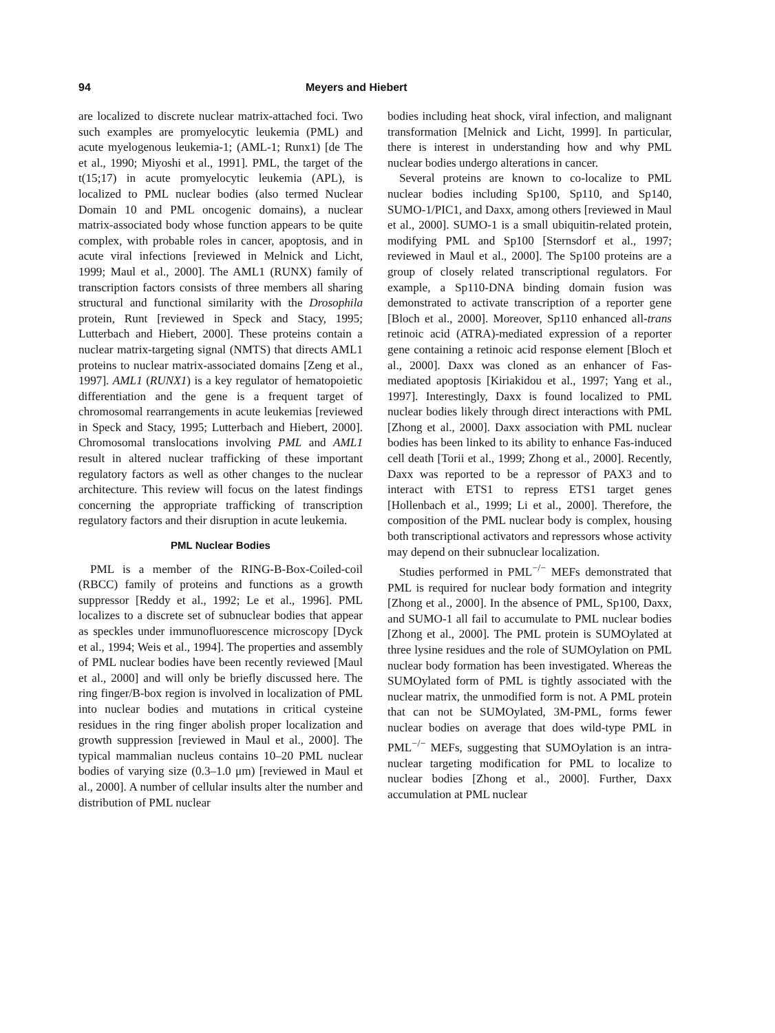94 Meyers and Hiebert
are localized to discrete nuclear matrix-attached foci. Two such examples are promyelocytic leukemia (PML) and acute myelogenous leukemia-1; (AML-1; Runx1) [de The et al., 1990; Miyoshi et al., 1991]. PML, the target of the t(15;17) in acute promyelocytic leukemia (APL), is localized to PML nuclear bodies (also termed Nuclear Domain 10 and PML oncogenic domains), a nuclear matrix-associated body whose function appears to be quite complex, with probable roles in cancer, apoptosis, and in acute viral infections [reviewed in Melnick and Licht, 1999; Maul et al., 2000]. The AML1 (RUNX) family of transcription factors consists of three members all sharing structural and functional similarity with the Drosophila protein, Runt [reviewed in Speck and Stacy, 1995; Lutterbach and Hiebert, 2000]. These proteins contain a nuclear matrix-targeting signal (NMTS) that directs AML1 proteins to nuclear matrix-associated domains [Zeng et al., 1997]. AML1 (RUNX1) is a key regulator of hematopoietic differentiation and the gene is a frequent target of chromosomal rearrangements in acute leukemias [reviewed in Speck and Stacy, 1995; Lutterbach and Hiebert, 2000]. Chromosomal translocations involving PML and AML1 result in altered nuclear trafficking of these important regulatory factors as well as other changes to the nuclear architecture. This review will focus on the latest findings concerning the appropriate trafficking of transcription regulatory factors and their disruption in acute leukemia.
PML Nuclear Bodies
PML is a member of the RING-B-Box-Coiled-coil (RBCC) family of proteins and functions as a growth suppressor [Reddy et al., 1992; Le et al., 1996]. PML localizes to a discrete set of subnuclear bodies that appear as speckles under immunofluorescence microscopy [Dyck et al., 1994; Weis et al., 1994]. The properties and assembly of PML nuclear bodies have been recently reviewed [Maul et al., 2000] and will only be briefly discussed here. The ring finger/B-box region is involved in localization of PML into nuclear bodies and mutations in critical cysteine residues in the ring finger abolish proper localization and growth suppression [reviewed in Maul et al., 2000]. The typical mammalian nucleus contains 10–20 PML nuclear bodies of varying size (0.3–1.0 μm) [reviewed in Maul et al., 2000]. A number of cellular insults alter the number and distribution of PML nuclear
bodies including heat shock, viral infection, and malignant transformation [Melnick and Licht, 1999]. In particular, there is interest in understanding how and why PML nuclear bodies undergo alterations in cancer.
Several proteins are known to co-localize to PML nuclear bodies including Sp100, Sp110, and Sp140, SUMO-1/PIC1, and Daxx, among others [reviewed in Maul et al., 2000]. SUMO-1 is a small ubiquitin-related protein, modifying PML and Sp100 [Sternsdorf et al., 1997; reviewed in Maul et al., 2000]. The Sp100 proteins are a group of closely related transcriptional regulators. For example, a Sp110-DNA binding domain fusion was demonstrated to activate transcription of a reporter gene [Bloch et al., 2000]. Moreover, Sp110 enhanced all-trans retinoic acid (ATRA)-mediated expression of a reporter gene containing a retinoic acid response element [Bloch et al., 2000]. Daxx was cloned as an enhancer of Fas-mediated apoptosis [Kiriakidou et al., 1997; Yang et al., 1997]. Interestingly, Daxx is found localized to PML nuclear bodies likely through direct interactions with PML [Zhong et al., 2000]. Daxx association with PML nuclear bodies has been linked to its ability to enhance Fas-induced cell death [Torii et al., 1999; Zhong et al., 2000]. Recently, Daxx was reported to be a repressor of PAX3 and to interact with ETS1 to repress ETS1 target genes [Hollenbach et al., 1999; Li et al., 2000]. Therefore, the composition of the PML nuclear body is complex, housing both transcriptional activators and repressors whose activity may depend on their subnuclear localization.
Studies performed in PML<sup>−/−</sup> MEFs demonstrated that PML is required for nuclear body formation and integrity [Zhong et al., 2000]. In the absence of PML, Sp100, Daxx, and SUMO-1 all fail to accumulate to PML nuclear bodies [Zhong et al., 2000]. The PML protein is SUMOylated at three lysine residues and the role of SUMOylation on PML nuclear body formation has been investigated. Whereas the SUMOylated form of PML is tightly associated with the nuclear matrix, the unmodified form is not. A PML protein that can not be SUMOylated, 3M-PML, forms fewer nuclear bodies on average that does wild-type PML in PML<sup>−/−</sup> MEFs, suggesting that SUMOylation is an intra-nuclear targeting modification for PML to localize to nuclear bodies [Zhong et al., 2000]. Further, Daxx accumulation at PML nuclear